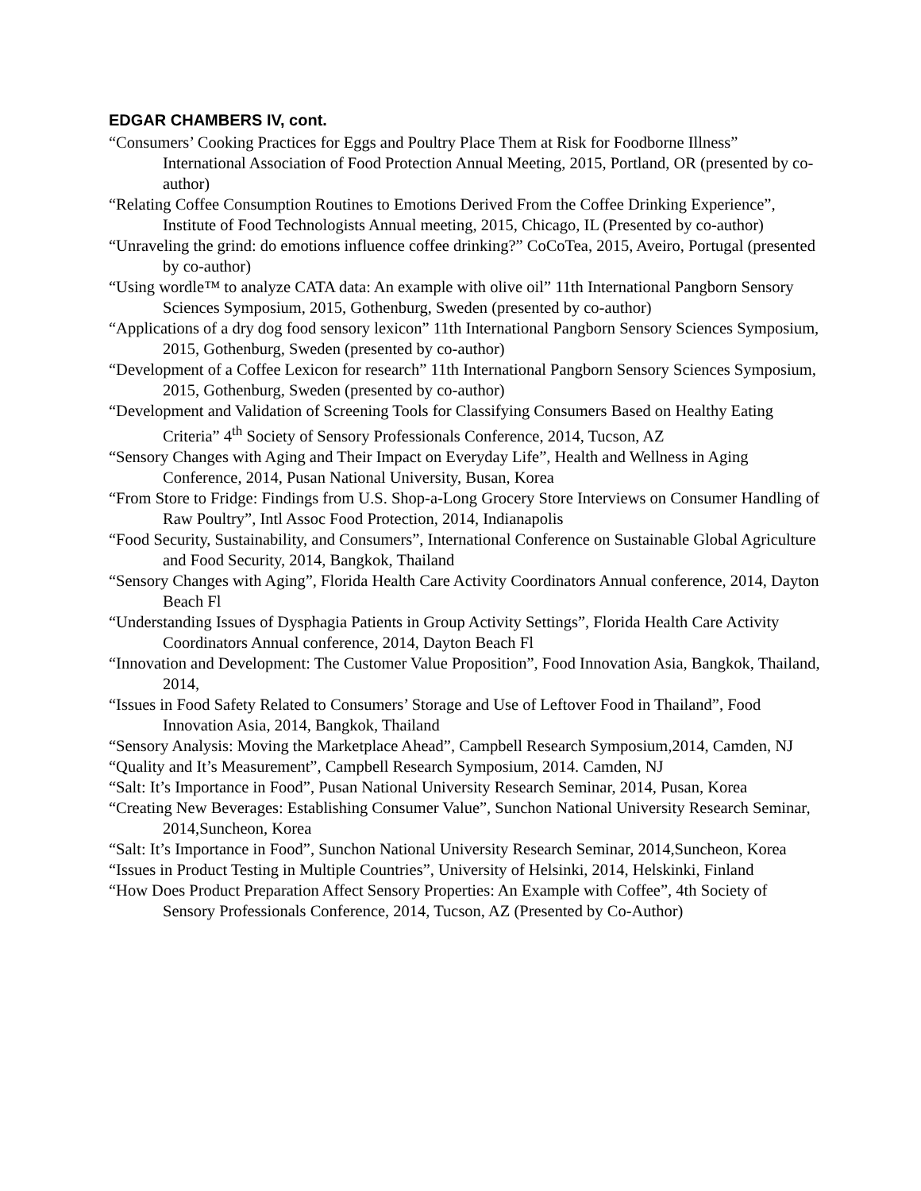EDGAR CHAMBERS IV, cont.
“Consumers’ Cooking Practices for Eggs and Poultry Place Them at Risk for Foodborne Illness” International Association of Food Protection Annual Meeting, 2015, Portland, OR (presented by co-author)
“Relating Coffee Consumption Routines to Emotions Derived From the Coffee Drinking Experience”, Institute of Food Technologists Annual meeting, 2015, Chicago, IL (Presented by co-author)
“Unraveling the grind: do emotions influence coffee drinking?” CoCoTea, 2015, Aveiro, Portugal (presented by co-author)
“Using wordle™ to analyze CATA data: An example with olive oil” 11th International Pangborn Sensory Sciences Symposium, 2015, Gothenburg, Sweden (presented by co-author)
“Applications of a dry dog food sensory lexicon” 11th International Pangborn Sensory Sciences Symposium, 2015, Gothenburg, Sweden (presented by co-author)
“Development of a Coffee Lexicon for research” 11th International Pangborn Sensory Sciences Symposium, 2015, Gothenburg, Sweden (presented by co-author)
“Development and Validation of Screening Tools for Classifying Consumers Based on Healthy Eating Criteria” 4<sup>th</sup> Society of Sensory Professionals Conference, 2014, Tucson, AZ
“Sensory Changes with Aging and Their Impact on Everyday Life”, Health and Wellness in Aging Conference, 2014, Pusan National University, Busan, Korea
“From Store to Fridge: Findings from U.S. Shop-a-Long Grocery Store Interviews on Consumer Handling of Raw Poultry”, Intl Assoc Food Protection, 2014, Indianapolis
“Food Security, Sustainability, and Consumers”, International Conference on Sustainable Global Agriculture and Food Security, 2014, Bangkok, Thailand
“Sensory Changes with Aging”, Florida Health Care Activity Coordinators Annual conference, 2014, Dayton Beach Fl
“Understanding Issues of Dysphagia Patients in Group Activity Settings”, Florida Health Care Activity Coordinators Annual conference, 2014, Dayton Beach Fl
“Innovation and Development: The Customer Value Proposition”, Food Innovation Asia, Bangkok, Thailand, 2014,
“Issues in Food Safety Related to Consumers’ Storage and Use of Leftover Food in Thailand”, Food Innovation Asia, 2014, Bangkok, Thailand
“Sensory Analysis: Moving the Marketplace Ahead”, Campbell Research Symposium,2014, Camden, NJ
“Quality and It’s Measurement”, Campbell Research Symposium, 2014. Camden, NJ
“Salt: It’s Importance in Food”, Pusan National University Research Seminar, 2014, Pusan, Korea
“Creating New Beverages: Establishing Consumer Value”, Sunchon National University Research Seminar, 2014,Suncheon, Korea
“Salt: It’s Importance in Food”, Sunchon National University Research Seminar, 2014,Suncheon, Korea
“Issues in Product Testing in Multiple Countries”, University of Helsinki, 2014, Helskinki, Finland
“How Does Product Preparation Affect Sensory Properties: An Example with Coffee”, 4th Society of Sensory Professionals Conference, 2014, Tucson, AZ (Presented by Co-Author)